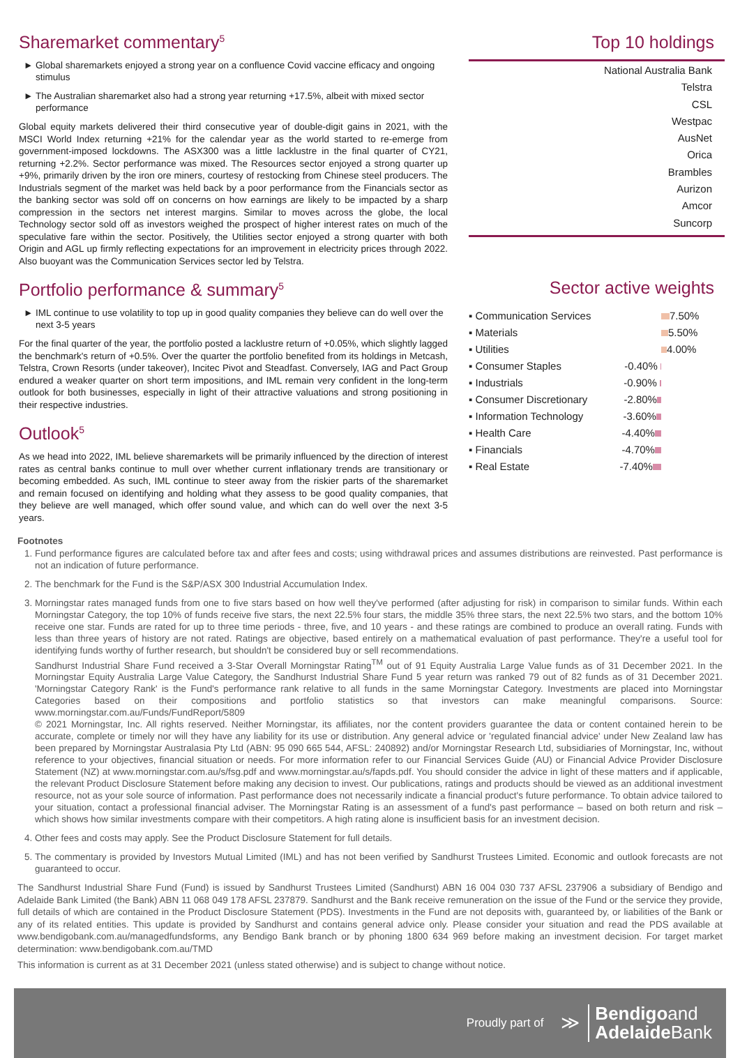Sharemarket commentary<sup>5</sup>
Global sharemarkets enjoyed a strong year on a confluence Covid vaccine efficacy and ongoing stimulus
The Australian sharemarket also had a strong year returning +17.5%, albeit with mixed sector performance
Global equity markets delivered their third consecutive year of double-digit gains in 2021, with the MSCI World Index returning +21% for the calendar year as the world started to re-emerge from government-imposed lockdowns. The ASX300 was a little lacklustre in the final quarter of CY21, returning +2.2%. Sector performance was mixed. The Resources sector enjoyed a strong quarter up +9%, primarily driven by the iron ore miners, courtesy of restocking from Chinese steel producers. The Industrials segment of the market was held back by a poor performance from the Financials sector as the banking sector was sold off on concerns on how earnings are likely to be impacted by a sharp compression in the sectors net interest margins. Similar to moves across the globe, the local Technology sector sold off as investors weighed the prospect of higher interest rates on much of the speculative fare within the sector. Positively, the Utilities sector enjoyed a strong quarter with both Origin and AGL up firmly reflecting expectations for an improvement in electricity prices through 2022. Also buoyant was the Communication Services sector led by Telstra.
Portfolio performance & summary<sup>5</sup>
IML continue to use volatility to top up in good quality companies they believe can do well over the next 3-5 years
For the final quarter of the year, the portfolio posted a lacklustre return of +0.05%, which slightly lagged the benchmark's return of +0.5%. Over the quarter the portfolio benefited from its holdings in Metcash, Telstra, Crown Resorts (under takeover), Incitec Pivot and Steadfast. Conversely, IAG and Pact Group endured a weaker quarter on short term impositions, and IML remain very confident in the long-term outlook for both businesses, especially in light of their attractive valuations and strong positioning in their respective industries.
Outlook<sup>5</sup>
As we head into 2022, IML believe sharemarkets will be primarily influenced by the direction of interest rates as central banks continue to mull over whether current inflationary trends are transitionary or becoming embedded. As such, IML continue to steer away from the riskier parts of the sharemarket and remain focused on identifying and holding what they assess to be good quality companies, that they believe are well managed, which offer sound value, and which can do well over the next 3-5 years.
Top 10 holdings
National Australia Bank
Telstra
CSL
Westpac
AusNet
Orica
Brambles
Aurizon
Amcor
Suncorp
Sector active weights
| ▪ Communication Services | | 7.50% |
| ▪ Materials | | 5.50% |
| ▪ Utilities | | 4.00% |
| ▪ Consumer Staples | -0.40% | |
| ▪ Industrials | -0.90% | |
| ▪ Consumer Discretionary | -2.80% | |
| ▪ Information Technology | -3.60% | |
| ▪ Health Care | -4.40% | |
| ▪ Financials | -4.70% | |
| ▪ Real Estate | -7.40% | |
Footnotes
1. Fund performance figures are calculated before tax and after fees and costs; using withdrawal prices and assumes distributions are reinvested. Past performance is not an indication of future performance.
2. The benchmark for the Fund is the S&P/ASX 300 Industrial Accumulation Index.
3. Morningstar rates managed funds from one to five stars based on how well they've performed (after adjusting for risk) in comparison to similar funds. Within each Morningstar Category, the top 10% of funds receive five stars, the next 22.5% four stars, the middle 35% three stars, the next 22.5% two stars, and the bottom 10% receive one star. Funds are rated for up to three time periods - three, five, and 10 years - and these ratings are combined to produce an overall rating. Funds with less than three years of history are not rated. Ratings are objective, based entirely on a mathematical evaluation of past performance. They're a useful tool for identifying funds worthy of further research, but shouldn't be considered buy or sell recommendations.
Sandhurst Industrial Share Fund received a 3-Star Overall Morningstar Rating<sup>TM</sup> out of 91 Equity Australia Large Value funds as of 31 December 2021. In the Morningstar Equity Australia Large Value Category, the Sandhurst Industrial Share Fund 5 year return was ranked 79 out of 82 funds as of 31 December 2021. 'Morningstar Category Rank' is the Fund's performance rank relative to all funds in the same Morningstar Category. Investments are placed into Morningstar Categories based on their compositions and portfolio statistics so that investors can make meaningful comparisons. Source: www.morningstar.com.au/Funds/FundReport/5809
© 2021 Morningstar, Inc. All rights reserved. Neither Morningstar, its affiliates, nor the content providers guarantee the data or content contained herein to be accurate, complete or timely nor will they have any liability for its use or distribution. Any general advice or 'regulated financial advice' under New Zealand law has been prepared by Morningstar Australasia Pty Ltd (ABN: 95 090 665 544, AFSL: 240892) and/or Morningstar Research Ltd, subsidiaries of Morningstar, Inc, without reference to your objectives, financial situation or needs. For more information refer to our Financial Services Guide (AU) or Financial Advice Provider Disclosure Statement (NZ) at www.morningstar.com.au/s/fsg.pdf and www.morningstar.au/s/fapds.pdf. You should consider the advice in light of these matters and if applicable, the relevant Product Disclosure Statement before making any decision to invest. Our publications, ratings and products should be viewed as an additional investment resource, not as your sole source of information. Past performance does not necessarily indicate a financial product's future performance. To obtain advice tailored to your situation, contact a professional financial adviser. The Morningstar Rating is an assessment of a fund's past performance – based on both return and risk – which shows how similar investments compare with their competitors. A high rating alone is insufficient basis for an investment decision.
4. Other fees and costs may apply. See the Product Disclosure Statement for full details.
5. The commentary is provided by Investors Mutual Limited (IML) and has not been verified by Sandhurst Trustees Limited. Economic and outlook forecasts are not guaranteed to occur.
The Sandhurst Industrial Share Fund (Fund) is issued by Sandhurst Trustees Limited (Sandhurst) ABN 16 004 030 737 AFSL 237906 a subsidiary of Bendigo and Adelaide Bank Limited (the Bank) ABN 11 068 049 178 AFSL 237879. Sandhurst and the Bank receive remuneration on the issue of the Fund or the service they provide, full details of which are contained in the Product Disclosure Statement (PDS). Investments in the Fund are not deposits with, guaranteed by, or liabilities of the Bank or any of its related entities. This update is provided by Sandhurst and contains general advice only. Please consider your situation and read the PDS available at www.bendigobank.com.au/managedfundsforms, any Bendigo Bank branch or by phoning 1800 634 969 before making an investment decision. For target market determination: www.bendigobank.com.au/TMD
This information is current as at 31 December 2021 (unless stated otherwise) and is subject to change without notice.
Proudly part of ≫ Bendigoand
Adelaide Bank